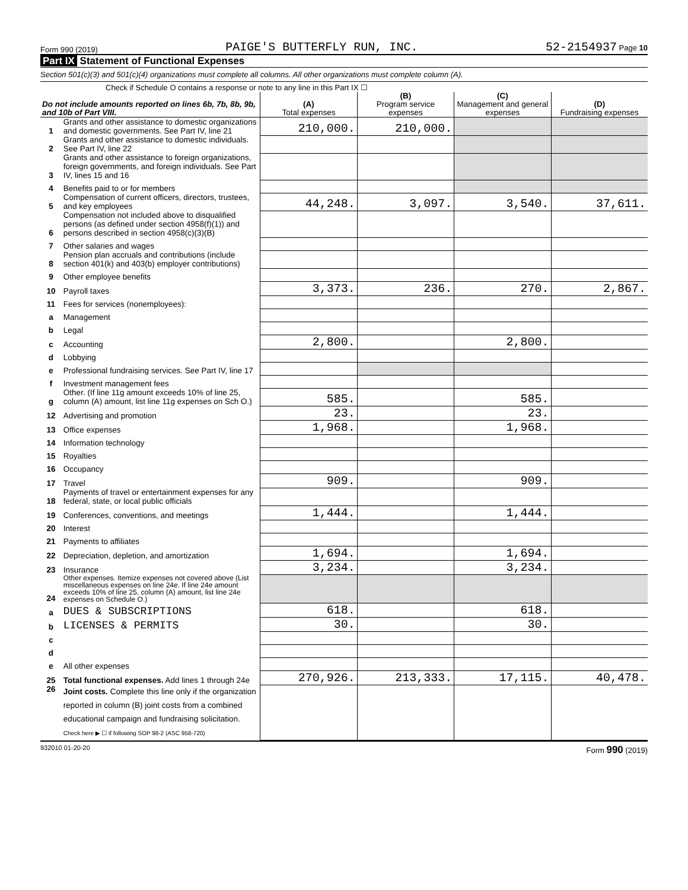Form 990 (2019) PAIGE'S BUTTERFLY RUN, INC. 52-2154937 Page 10
Part IX Statement of Functional Expenses
Section 501(c)(3) and 501(c)(4) organizations must complete all columns. All other organizations must complete column (A).
Check if Schedule O contains a response or note to any line in this Part IX ☐
| Do not include amounts reported on lines 6b, 7b, 8b, 9b, and 10b of Part VIII. | | (A) Total expenses | (B) Program service expenses | (C) Management and general expenses | (D) Fundraising expenses |
| --- | --- | --- | --- | --- | --- |
| 1 | Grants and other assistance to domestic organizations and domestic governments. See Part IV, line 21 | 210,000. | 210,000. | | |
| 2 | Grants and other assistance to domestic individuals. See Part IV, line 22 | | | | |
| 3 | Grants and other assistance to foreign organizations, foreign governments, and foreign individuals. See Part IV, lines 15 and 16 | | | | |
| 4 | Benefits paid to or for members | | | | |
| 5 | Compensation of current officers, directors, trustees, and key employees | 44,248. | 3,097. | 3,540. | 37,611. |
| 6 | Compensation not included above to disqualified persons (as defined under section 4958(f)(1)) and persons described in section 4958(c)(3)(B) | | | | |
| 7 | Other salaries and wages | | | | |
| 8 | Pension plan accruals and contributions (include section 401(k) and 403(b) employer contributions) | | | | |
| 9 | Other employee benefits | | | | |
| 10 | Payroll taxes | 3,373. | 236. | 270. | 2,867. |
| 11 | Fees for services (nonemployees): | | | | |
| a | Management | | | | |
| b | Legal | | | | |
| c | Accounting | 2,800. | | 2,800. | |
| d | Lobbying | | | | |
| e | Professional fundraising services. See Part IV, line 17 | | | | |
| f | Investment management fees | | | | |
| g | Other. (If line 11g amount exceeds 10% of line 25, column (A) amount, list line 11g expenses on Sch O.) | 585. | | 585. | |
| 12 | Advertising and promotion | 23. | | 23. | |
| 13 | Office expenses | 1,968. | | 1,968. | |
| 14 | Information technology | | | | |
| 15 | Royalties | | | | |
| 16 | Occupancy | | | | |
| 17 | Travel | 909. | | 909. | |
| 18 | Payments of travel or entertainment expenses for any federal, state, or local public officials | | | | |
| 19 | Conferences, conventions, and meetings | 1,444. | | 1,444. | |
| 20 | Interest | | | | |
| 21 | Payments to affiliates | | | | |
| 22 | Depreciation, depletion, and amortization | 1,694. | | 1,694. | |
| 23 | Insurance | 3,234. | | 3,234. | |
| 24 | Other expenses. Itemize expenses not covered above (List miscellaneous expenses on line 24e. If line 24e amount exceeds 10% of line 25, column (A) amount, list line 24e expenses on Schedule O.) | | | | |
| a | DUES & SUBSCRIPTIONS | 618. | | 618. | |
| b | LICENSES & PERMITS | 30. | | 30. | |
| c | | | | | |
| d | | | | | |
| e | All other expenses | | | | |
| 25 | Total functional expenses. Add lines 1 through 24e | 270,926. | 213,333. | 17,115. | 40,478. |
| 26 | Joint costs. Complete this line only if the organization reported in column (B) joint costs from a combined educational campaign and fundraising solicitation. Check here ▶ ☐ if following SOP 98-2 (ASC 958-720) | | | | |
932010 01-20-20 Form 990 (2019)